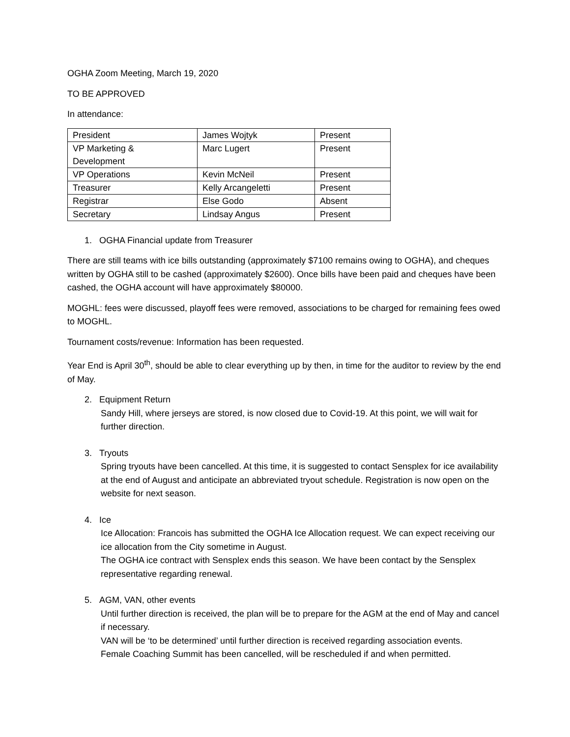OGHA Zoom Meeting, March 19, 2020
TO BE APPROVED
In attendance:
| President | James Wojtyk | Present |
| VP Marketing & Development | Marc Lugert | Present |
| VP Operations | Kevin McNeil | Present |
| Treasurer | Kelly Arcangeletti | Present |
| Registrar | Else Godo | Absent |
| Secretary | Lindsay Angus | Present |
1. OGHA Financial update from Treasurer
There are still teams with ice bills outstanding (approximately $7100 remains owing to OGHA), and cheques written by OGHA still to be cashed (approximately $2600). Once bills have been paid and cheques have been cashed, the OGHA account will have approximately $80000.
MOGHL: fees were discussed, playoff fees were removed, associations to be charged for remaining fees owed to MOGHL.
Tournament costs/revenue: Information has been requested.
Year End is April 30<sup>th</sup>, should be able to clear everything up by then, in time for the auditor to review by the end of May.
2. Equipment Return
Sandy Hill, where jerseys are stored, is now closed due to Covid-19. At this point, we will wait for further direction.
3. Tryouts
Spring tryouts have been cancelled. At this time, it is suggested to contact Sensplex for ice availability at the end of August and anticipate an abbreviated tryout schedule. Registration is now open on the website for next season.
4. Ice
Ice Allocation: Francois has submitted the OGHA Ice Allocation request. We can expect receiving our ice allocation from the City sometime in August.
The OGHA ice contract with Sensplex ends this season. We have been contact by the Sensplex representative regarding renewal.
5. AGM, VAN, other events
Until further direction is received, the plan will be to prepare for the AGM at the end of May and cancel if necessary.
VAN will be ‘to be determined’ until further direction is received regarding association events.
Female Coaching Summit has been cancelled, will be rescheduled if and when permitted.